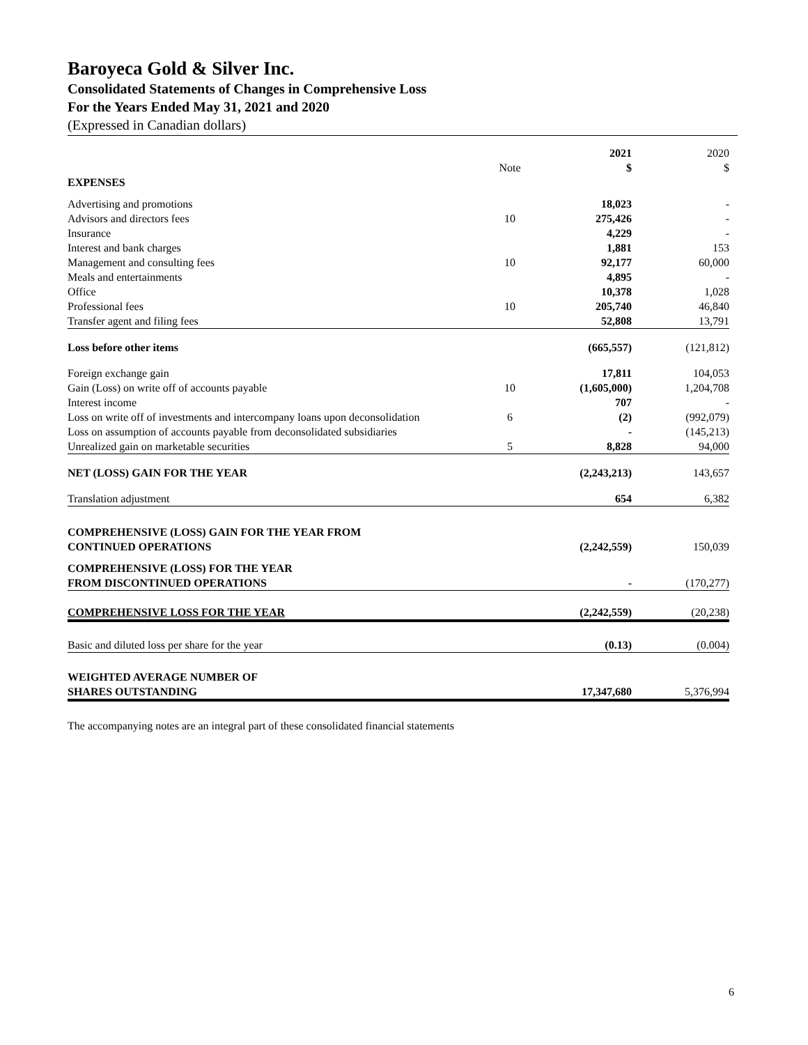Baroyeca Gold & Silver Inc.
Consolidated Statements of Changes in Comprehensive Loss
For the Years Ended May 31, 2021 and 2020
(Expressed in Canadian dollars)
| | Note | 2021 $ | 2020 $ |
| EXPENSES | | | |
| Advertising and promotions | | 18,023 | - |
| Advisors and directors fees | 10 | 275,426 | - |
| Insurance | | 4,229 | - |
| Interest and bank charges | | 1,881 | 153 |
| Management and consulting fees | 10 | 92,177 | 60,000 |
| Meals and entertainments | | 4,895 | - |
| Office | | 10,378 | 1,028 |
| Professional fees | 10 | 205,740 | 46,840 |
| Transfer agent and filing fees | | 52,808 | 13,791 |
| Loss before other items | | (665,557) | (121,812) |
| Foreign exchange gain | | 17,811 | 104,053 |
| Gain (Loss) on write off of accounts payable | 10 | (1,605,000) | 1,204,708 |
| Interest income | | 707 | - |
| Loss on write off of investments and intercompany loans upon deconsolidation | 6 | (2) | (992,079) |
| Loss on assumption of accounts payable from deconsolidated subsidiaries | | - | (145,213) |
| Unrealized gain on marketable securities | 5 | 8,828 | 94,000 |
| NET (LOSS) GAIN FOR THE YEAR | | (2,243,213) | 143,657 |
| Translation adjustment | | 654 | 6,382 |
| COMPREHENSIVE (LOSS) GAIN FOR THE YEAR FROM CONTINUED OPERATIONS | | (2,242,559) | 150,039 |
| COMPREHENSIVE (LOSS) FOR THE YEAR FROM DISCONTINUED OPERATIONS | | - | (170,277) |
| COMPREHENSIVE LOSS FOR THE YEAR | | (2,242,559) | (20,238) |
| Basic and diluted loss per share for the year | | (0.13) | (0.004) |
| WEIGHTED AVERAGE NUMBER OF SHARES OUTSTANDING | | 17,347,680 | 5,376,994 |
The accompanying notes are an integral part of these consolidated financial statements
6